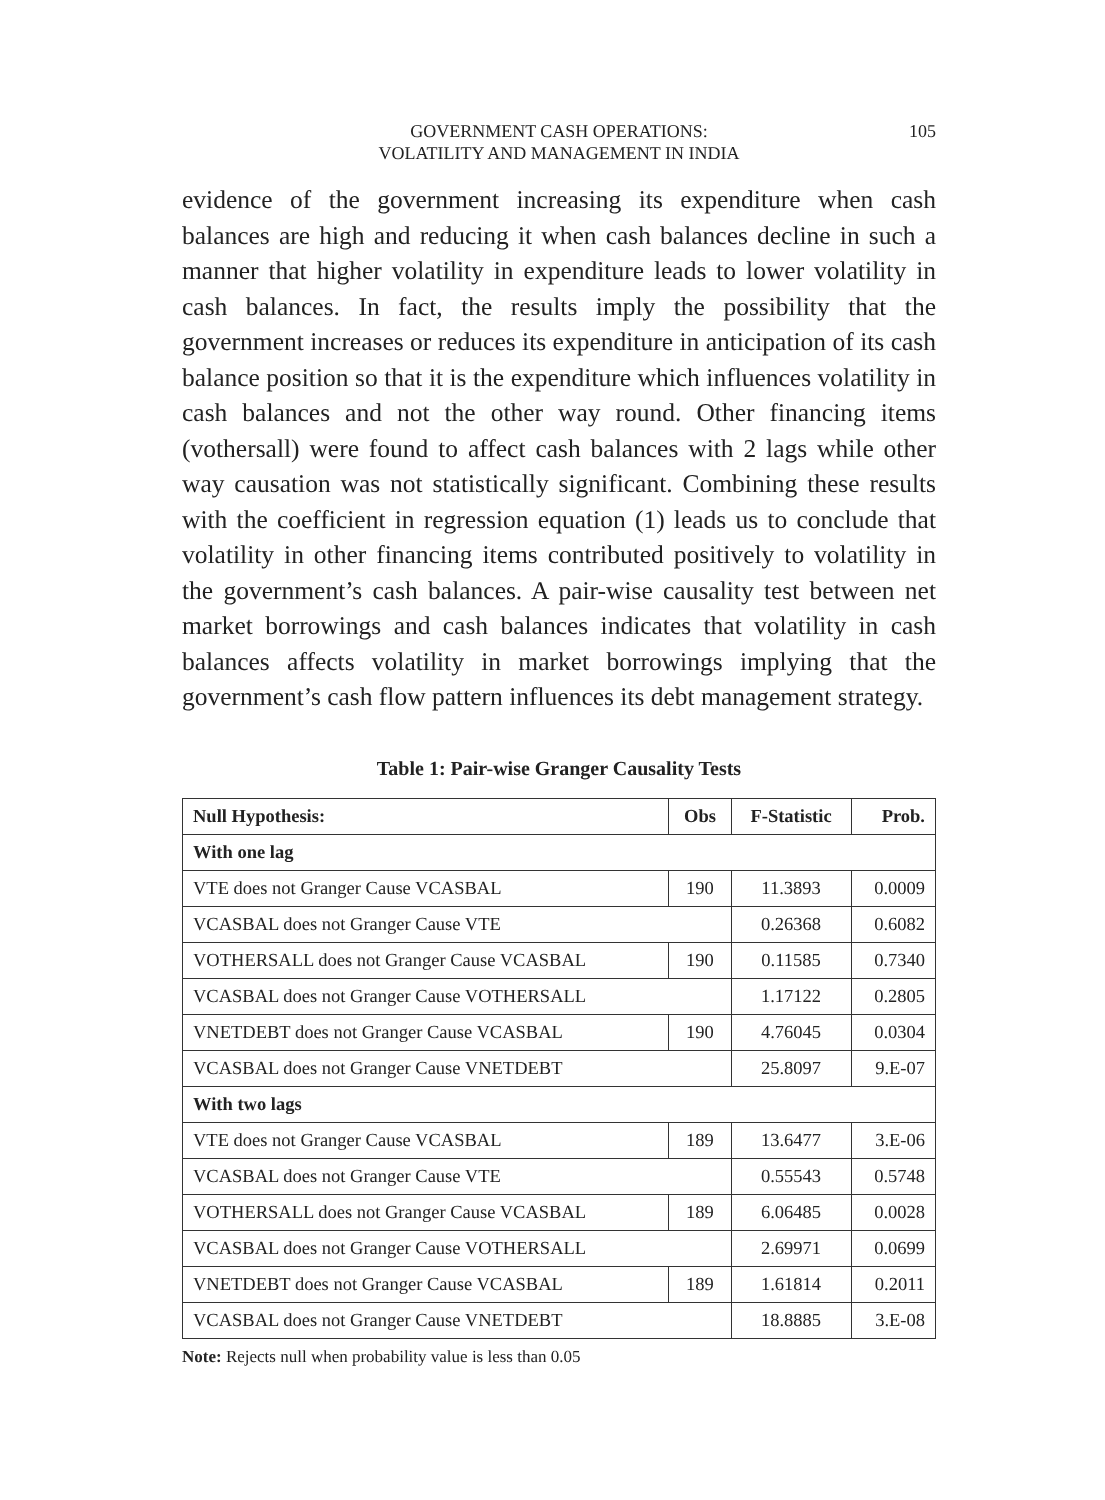GOVERNMENT CASH OPERATIONS:
VOLATILITY AND MANAGEMENT IN INDIA
105
evidence of the government increasing its expenditure when cash balances are high and reducing it when cash balances decline in such a manner that higher volatility in expenditure leads to lower volatility in cash balances. In fact, the results imply the possibility that the government increases or reduces its expenditure in anticipation of its cash balance position so that it is the expenditure which influences volatility in cash balances and not the other way round. Other financing items (vothersall) were found to affect cash balances with 2 lags while other way causation was not statistically significant. Combining these results with the coefficient in regression equation (1) leads us to conclude that volatility in other financing items contributed positively to volatility in the government’s cash balances. A pair-wise causality test between net market borrowings and cash balances indicates that volatility in cash balances affects volatility in market borrowings implying that the government’s cash flow pattern influences its debt management strategy.
Table 1: Pair-wise Granger Causality Tests
| Null Hypothesis: | Obs | F-Statistic | Prob. |
| --- | --- | --- | --- |
| With one lag | | | |
| VTE does not Granger Cause VCASBAL | 190 | 11.3893 | 0.0009 |
| VCASBAL does not Granger Cause VTE | | 0.26368 | 0.6082 |
| VOTHERSALL does not Granger Cause VCASBAL | 190 | 0.11585 | 0.7340 |
| VCASBAL does not Granger Cause VOTHERSALL | | 1.17122 | 0.2805 |
| VNETDEBT does not Granger Cause VCASBAL | 190 | 4.76045 | 0.0304 |
| VCASBAL does not Granger Cause VNETDEBT | | 25.8097 | 9.E-07 |
| With two lags | | | |
| VTE does not Granger Cause VCASBAL | 189 | 13.6477 | 3.E-06 |
| VCASBAL does not Granger Cause VTE | | 0.55543 | 0.5748 |
| VOTHERSALL does not Granger Cause VCASBAL | 189 | 6.06485 | 0.0028 |
| VCASBAL does not Granger Cause VOTHERSALL | | 2.69971 | 0.0699 |
| VNETDEBT does not Granger Cause VCASBAL | 189 | 1.61814 | 0.2011 |
| VCASBAL does not Granger Cause VNETDEBT | | 18.8885 | 3.E-08 |
Note: Rejects null when probability value is less than 0.05